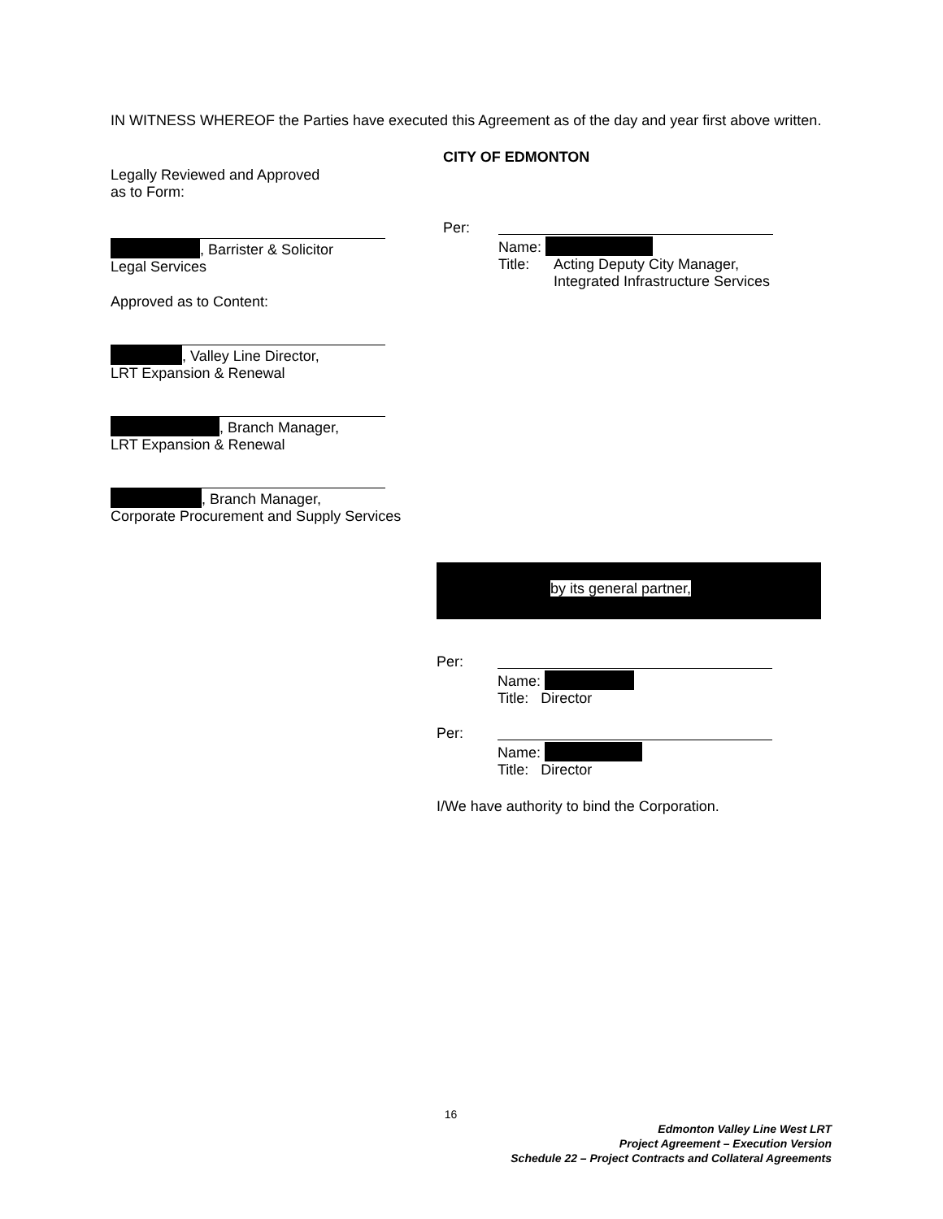IN WITNESS WHEREOF the Parties have executed this Agreement as of the day and year first above written.
Legally Reviewed and Approved
as to Form:
, Barrister & Solicitor
Legal Services
Approved as to Content:
, Valley Line Director,
LRT Expansion & Renewal
, Branch Manager,
LRT Expansion & Renewal
, Branch Manager,
Corporate Procurement and Supply Services
CITY OF EDMONTON
Per:
Name:
Title: Acting Deputy City Manager,
Integrated Infrastructure Services
by its general partner,
Per:
Name:
Title: Director
Per:
Name:
Title: Director
I/We have authority to bind the Corporation.
16
Edmonton Valley Line West LRT
Project Agreement – Execution Version
Schedule 22 – Project Contracts and Collateral Agreements